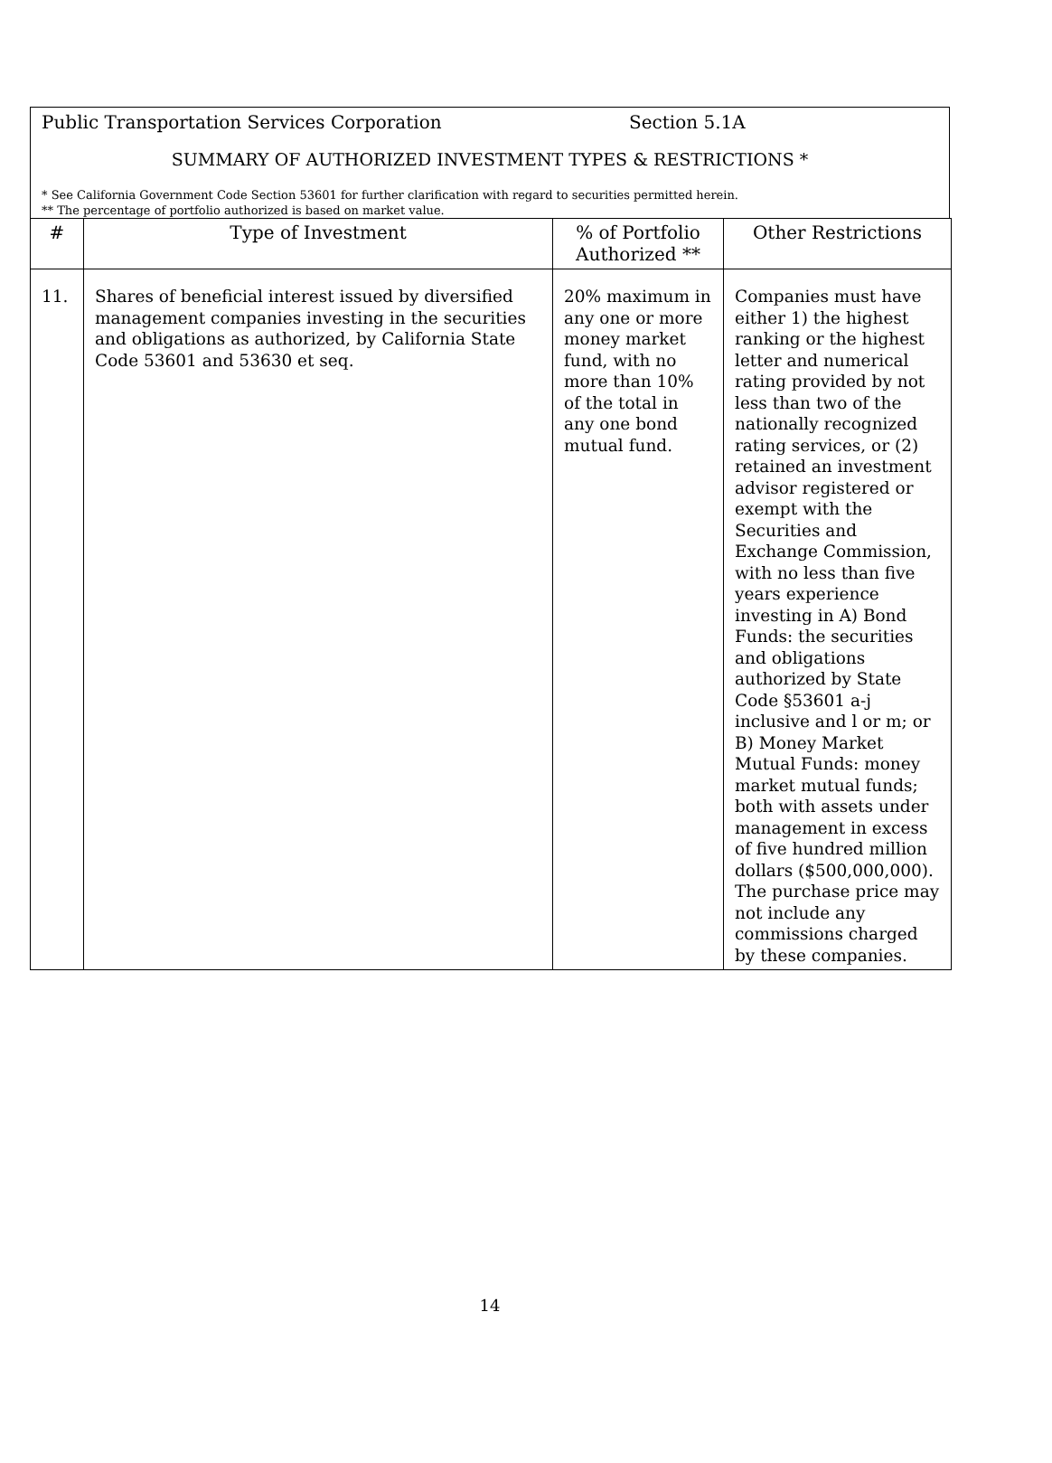Public Transportation Services Corporation Section 5.1A
SUMMARY OF AUTHORIZED INVESTMENT TYPES & RESTRICTIONS *
* See California Government Code Section 53601 for further clarification with regard to securities permitted herein.
** The percentage of portfolio authorized is based on market value.
| # | Type of Investment | % of Portfolio Authorized ** | Other Restrictions |
| --- | --- | --- | --- |
| 11. | Shares of beneficial interest issued by diversified management companies investing in the securities and obligations as authorized, by California State Code 53601 and 53630 et seq. | 20% maximum in any one or more money market fund, with no more than 10% of the total in any one bond mutual fund. | Companies must have either 1) the highest ranking or the highest letter and numerical rating provided by not less than two of the nationally recognized rating services, or (2) retained an investment advisor registered or exempt with the Securities and Exchange Commission, with no less than five years experience investing in A) Bond Funds: the securities and obligations authorized by State Code §53601 a-j inclusive and l or m; or B) Money Market Mutual Funds: money market mutual funds; both with assets under management in excess of five hundred million dollars ($500,000,000). The purchase price may not include any commissions charged by these companies. |
14